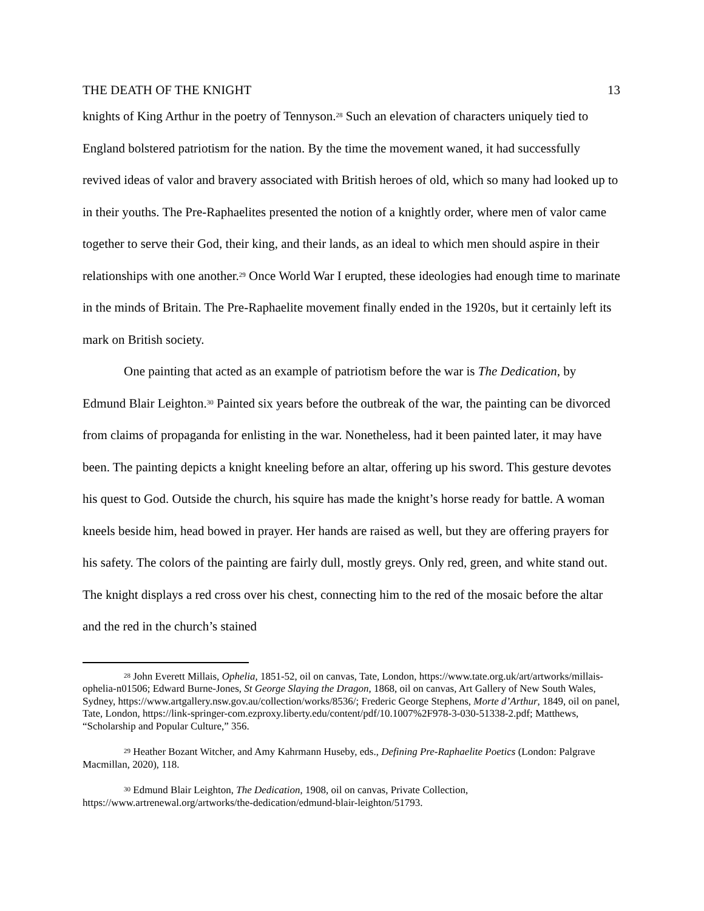THE DEATH OF THE KNIGHT 13
knights of King Arthur in the poetry of Tennyson.<sup>28</sup> Such an elevation of characters uniquely tied to England bolstered patriotism for the nation. By the time the movement waned, it had successfully revived ideas of valor and bravery associated with British heroes of old, which so many had looked up to in their youths. The Pre-Raphaelites presented the notion of a knightly order, where men of valor came together to serve their God, their king, and their lands, as an ideal to which men should aspire in their relationships with one another.<sup>29</sup> Once World War I erupted, these ideologies had enough time to marinate in the minds of Britain. The Pre-Raphaelite movement finally ended in the 1920s, but it certainly left its mark on British society.
One painting that acted as an example of patriotism before the war is The Dedication, by Edmund Blair Leighton.<sup>30</sup> Painted six years before the outbreak of the war, the painting can be divorced from claims of propaganda for enlisting in the war. Nonetheless, had it been painted later, it may have been. The painting depicts a knight kneeling before an altar, offering up his sword. This gesture devotes his quest to God. Outside the church, his squire has made the knight’s horse ready for battle. A woman kneels beside him, head bowed in prayer. Her hands are raised as well, but they are offering prayers for his safety. The colors of the painting are fairly dull, mostly greys. Only red, green, and white stand out. The knight displays a red cross over his chest, connecting him to the red of the mosaic before the altar and the red in the church’s stained
<sup>28</sup> John Everett Millais, Ophelia, 1851-52, oil on canvas, Tate, London, https://www.tate.org.uk/art/artworks/millais-ophelia-n01506; Edward Burne-Jones, St George Slaying the Dragon, 1868, oil on canvas, Art Gallery of New South Wales, Sydney, https://www.artgallery.nsw.gov.au/collection/works/8536/; Frederic George Stephens, Morte d’Arthur, 1849, oil on panel, Tate, London, https://link-springer-com.ezproxy.liberty.edu/content/pdf/10.1007%2F978-3-030-51338-2.pdf; Matthews, “Scholarship and Popular Culture,” 356.
<sup>29</sup> Heather Bozant Witcher, and Amy Kahrmann Huseby, eds., Defining Pre-Raphaelite Poetics (London: Palgrave Macmillan, 2020), 118.
<sup>30</sup> Edmund Blair Leighton, The Dedication, 1908, oil on canvas, Private Collection, https://www.artrenewal.org/artworks/the-dedication/edmund-blair-leighton/51793.